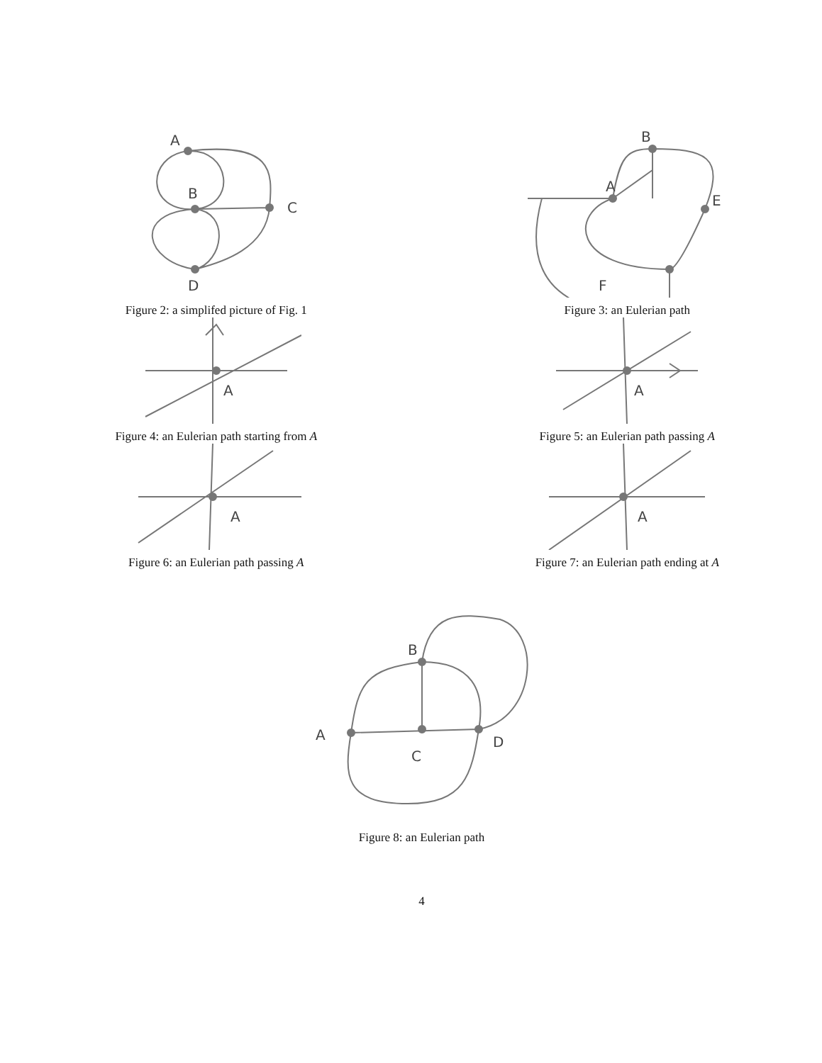A
B
C
D
Figure 2: a simplifed picture of Fig. 1
A
B
E
F
Figure 3: an Eulerian path
A
Figure 4: an Eulerian path starting from A
A
Figure 5: an Eulerian path passing A
A
Figure 6: an Eulerian path passing A
A
Figure 7: an Eulerian path ending at A
A
B
C
D
Figure 8: an Eulerian path
4